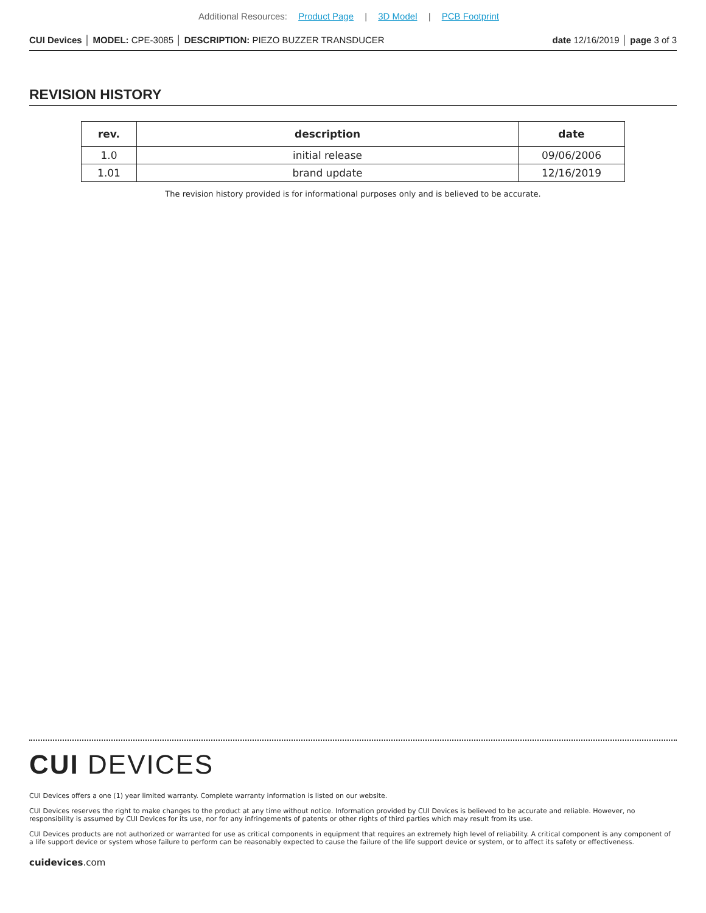Additional Resources: Product Page | 3D Model | PCB Footprint
CUI Devices │ MODEL: CPE-3085 │ DESCRIPTION: PIEZO BUZZER TRANSDUCER date 12/16/2019 │ page 3 of 3
REVISION HISTORY
| rev. | description | date |
| --- | --- | --- |
| 1.0 | initial release | 09/06/2006 |
| 1.01 | brand update | 12/16/2019 |
The revision history provided is for informational purposes only and is believed to be accurate.
CUI DEVICES
CUI Devices offers a one (1) year limited warranty. Complete warranty information is listed on our website.
CUI Devices reserves the right to make changes to the product at any time without notice. Information provided by CUI Devices is believed to be accurate and reliable. However, no responsibility is assumed by CUI Devices for its use, nor for any infringements of patents or other rights of third parties which may result from its use.
CUI Devices products are not authorized or warranted for use as critical components in equipment that requires an extremely high level of reliability. A critical component is any component of a life support device or system whose failure to perform can be reasonably expected to cause the failure of the life support device or system, or to affect its safety or effectiveness.
cuidevices.com